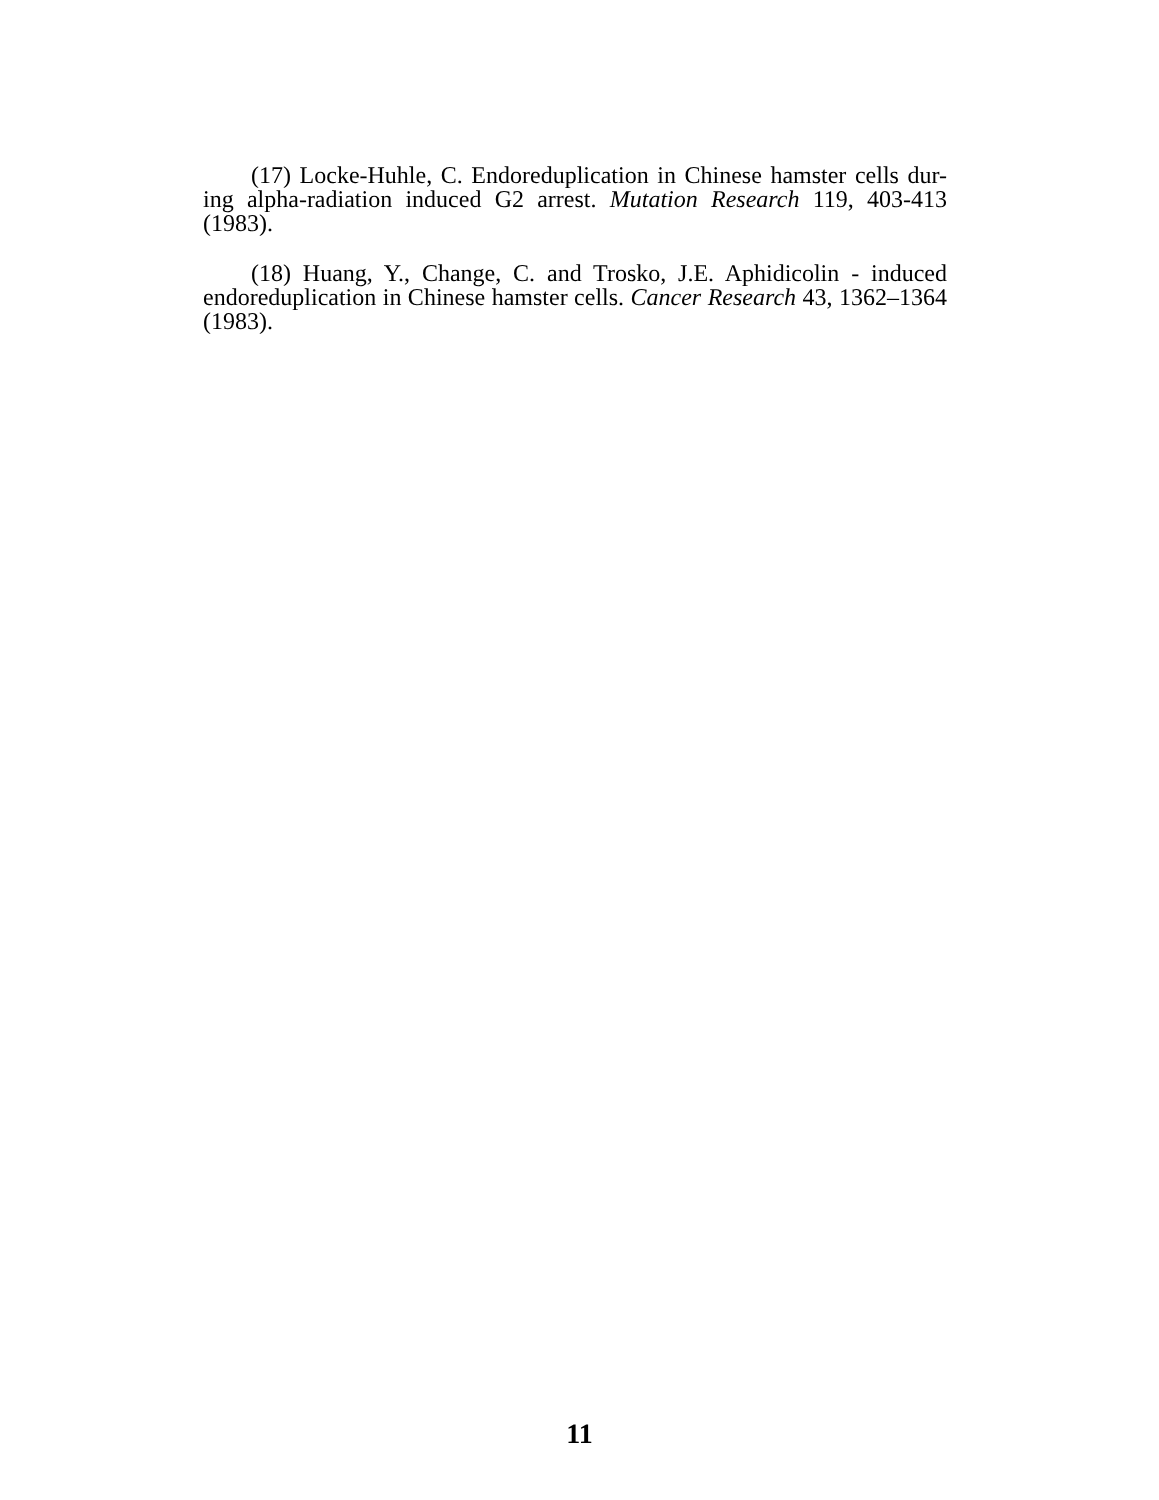(17) Locke-Huhle, C. Endoreduplication in Chinese hamster cells dur-ing alpha-radiation induced G2 arrest. Mutation Research 119, 403-413 (1983).
(18) Huang, Y., Change, C. and Trosko, J.E. Aphidicolin - induced endoreduplication in Chinese hamster cells. Cancer Research 43, 1362–1364 (1983).
11